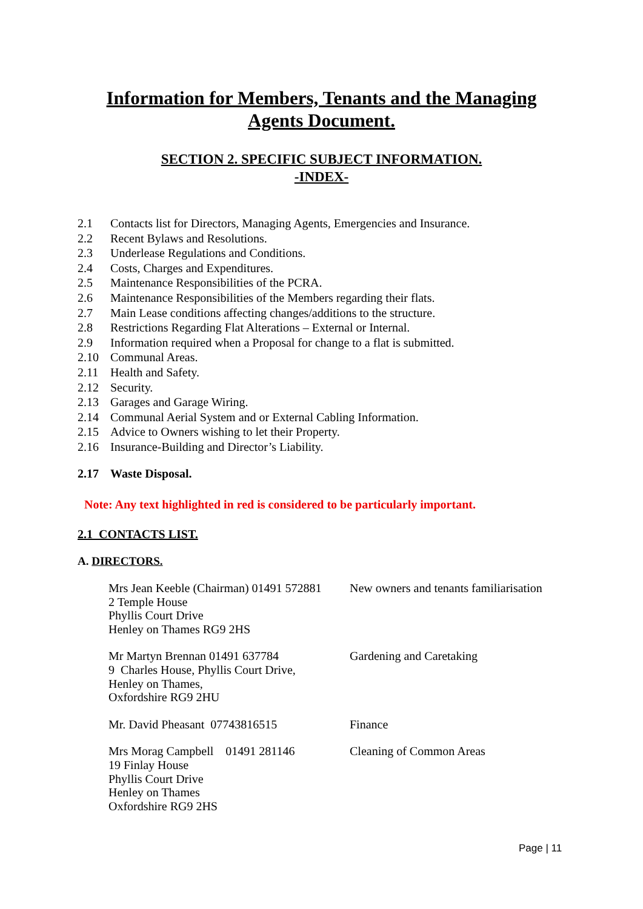Information for Members, Tenants and the Managing
Agents Document.
SECTION 2. SPECIFIC SUBJECT INFORMATION.
-INDEX-
2.1 Contacts list for Directors, Managing Agents, Emergencies and Insurance.
2.2 Recent Bylaws and Resolutions.
2.3 Underlease Regulations and Conditions.
2.4 Costs, Charges and Expenditures.
2.5 Maintenance Responsibilities of the PCRA.
2.6 Maintenance Responsibilities of the Members regarding their flats.
2.7 Main Lease conditions affecting changes/additions to the structure.
2.8 Restrictions Regarding Flat Alterations – External or Internal.
2.9 Information required when a Proposal for change to a flat is submitted.
2.10 Communal Areas.
2.11 Health and Safety.
2.12 Security.
2.13 Garages and Garage Wiring.
2.14 Communal Aerial System and or External Cabling Information.
2.15 Advice to Owners wishing to let their Property.
2.16 Insurance-Building and Director’s Liability.
2.17 Waste Disposal.
Note: Any text highlighted in red is considered to be particularly important.
2.1 CONTACTS LIST.
A. DIRECTORS.
Mrs Jean Keeble (Chairman) 01491 572881
2 Temple House
Phyllis Court Drive
Henley on Thames RG9 2HS
New owners and tenants familiarisation
Mr Martyn Brennan 01491 637784
9 Charles House, Phyllis Court Drive,
Henley on Thames,
Oxfordshire RG9 2HU
Gardening and Caretaking
Mr. David Pheasant 07743816515 Finance
Mrs Morag Campbell 01491 281146
19 Finlay House
Phyllis Court Drive
Henley on Thames
Oxfordshire RG9 2HS
Cleaning of Common Areas
Page | 11